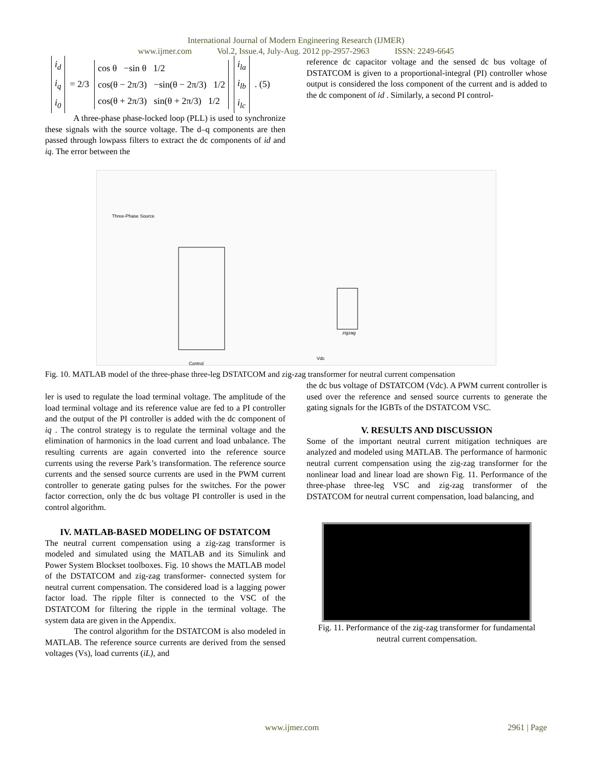International Journal of Modern Engineering Research (IJMER)
www.ijmer.com Vol.2, Issue.4, July-Aug. 2012 pp-2957-2963 ISSN: 2249-6645
i<sub>d</sub>
i<sub>q</sub>
i<sub>0</sub>
= 2/3
cos θ −sin θ 1/2
cos(θ − 2π/3) −sin(θ − 2π/3) 1/2
cos(θ + 2π/3) sin(θ + 2π/3) 1/2
i<sub>la</sub>
i<sub>lb</sub>
i<sub>lc</sub>
. (5)
A three-phase phase-locked loop (PLL) is used to synchronize these signals with the source voltage. The d–q components are then passed through lowpass filters to extract the dc components of id and iq. The error between the
reference dc capacitor voltage and the sensed dc bus voltage of DSTATCOM is given to a proportional-integral (PI) controller whose output is considered the loss component of the current and is added to the dc component of id . Similarly, a second PI control-
Three-Phase Source
Control
zigzag
Vdc
Fig. 10. MATLAB model of the three-phase three-leg DSTATCOM and zig-zag transformer for neutral current compensation
ler is used to regulate the load terminal voltage. The amplitude of the load terminal voltage and its reference value are fed to a PI controller and the output of the PI controller is added with the dc component of iq . The control strategy is to regulate the terminal voltage and the elimination of harmonics in the load current and load unbalance. The resulting currents are again converted into the reference source currents using the reverse Park’s transformation. The reference source currents and the sensed source currents are used in the PWM current controller to generate gating pulses for the switches. For the power factor correction, only the dc bus voltage PI controller is used in the control algorithm.
IV. MATLAB-BASED MODELING OF DSTATCOM
The neutral current compensation using a zig-zag transformer is modeled and simulated using the MATLAB and its Simulink and Power System Blockset toolboxes. Fig. 10 shows the MATLAB model of the DSTATCOM and zig-zag transformer- connected system for neutral current compensation. The considered load is a lagging power factor load. The ripple filter is connected to the VSC of the DSTATCOM for filtering the ripple in the terminal voltage. The system data are given in the Appendix.
The control algorithm for the DSTATCOM is also modeled in MATLAB. The reference source currents are derived from the sensed voltages (Vs), load currents (iL), and
the dc bus voltage of DSTATCOM (Vdc). A PWM current controller is used over the reference and sensed source currents to generate the gating signals for the IGBTs of the DSTATCOM VSC.
V. RESULTS AND DISCUSSION
Some of the important neutral current mitigation techniques are analyzed and modeled using MATLAB. The performance of harmonic neutral current compensation using the zig-zag transformer for the nonlinear load and linear load are shown Fig. 11. Performance of the three-phase three-leg VSC and zig-zag transformer of the DSTATCOM for neutral current compensation, load balancing, and
Fig. 11. Performance of the zig-zag transformer for fundamental neutral current compensation.
www.ijmer.com 2961 | Page